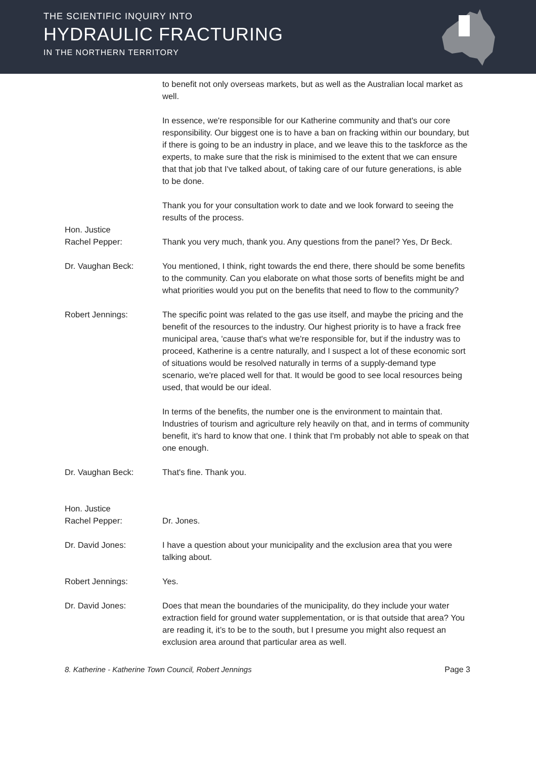THE SCIENTIFIC INQUIRY INTO
HYDRAULIC FRACTURING
IN THE NORTHERN TERRITORY
to benefit not only overseas markets, but as well as the Australian local market as well.
In essence, we're responsible for our Katherine community and that's our core responsibility. Our biggest one is to have a ban on fracking within our boundary, but if there is going to be an industry in place, and we leave this to the taskforce as the experts, to make sure that the risk is minimised to the extent that we can ensure that that job that I've talked about, of taking care of our future generations, is able to be done.
Thank you for your consultation work to date and we look forward to seeing the results of the process.
Hon. Justice
Rachel Pepper:
Thank you very much, thank you. Any questions from the panel? Yes, Dr Beck.
Dr. Vaughan Beck: You mentioned, I think, right towards the end there, there should be some benefits to the community. Can you elaborate on what those sorts of benefits might be and what priorities would you put on the benefits that need to flow to the community?
Robert Jennings: The specific point was related to the gas use itself, and maybe the pricing and the benefit of the resources to the industry. Our highest priority is to have a frack free municipal area, 'cause that's what we're responsible for, but if the industry was to proceed, Katherine is a centre naturally, and I suspect a lot of these economic sort of situations would be resolved naturally in terms of a supply-demand type scenario, we're placed well for that. It would be good to see local resources being used, that would be our ideal.
In terms of the benefits, the number one is the environment to maintain that. Industries of tourism and agriculture rely heavily on that, and in terms of community benefit, it's hard to know that one. I think that I'm probably not able to speak on that one enough.
Dr. Vaughan Beck: That's fine. Thank you.
Hon. Justice
Rachel Pepper:
Dr. Jones.
Dr. David Jones: I have a question about your municipality and the exclusion area that you were talking about.
Robert Jennings: Yes.
Dr. David Jones: Does that mean the boundaries of the municipality, do they include your water extraction field for ground water supplementation, or is that outside that area? You are reading it, it’s to be to the south, but I presume you might also request an exclusion area around that particular area as well.
8. Katherine - Katherine Town Council, Robert Jennings Page 3